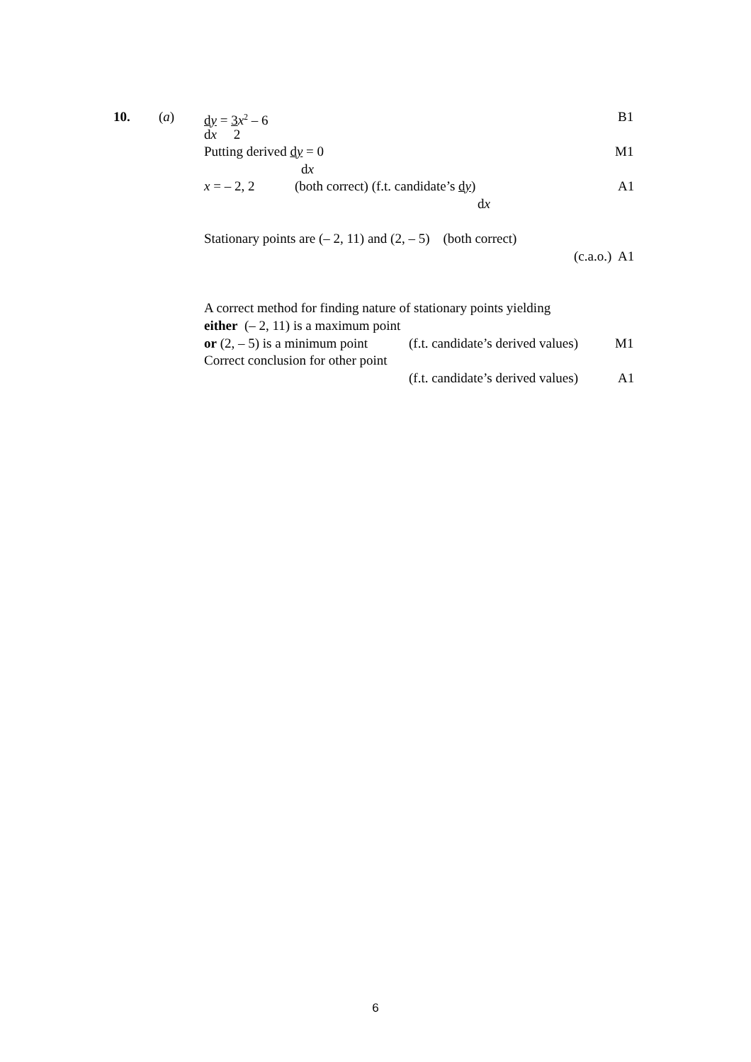10. (a) dy = 3 x<sup>2</sup> – 6 B1
dx 2
Putting derived dy = 0 M1
dx
x = – 2, 2 (both correct) (f.t. candidate’s dy) A1
dx
Stationary points are (– 2, 11) and (2, – 5) (both correct)
(c.a.o.) A1
A correct method for finding nature of stationary points yielding
either (– 2, 11) is a maximum point
or (2, – 5) is a minimum point (f.t. candidate’s derived values) M1
Correct conclusion for other point
(f.t. candidate’s derived values) A1
6